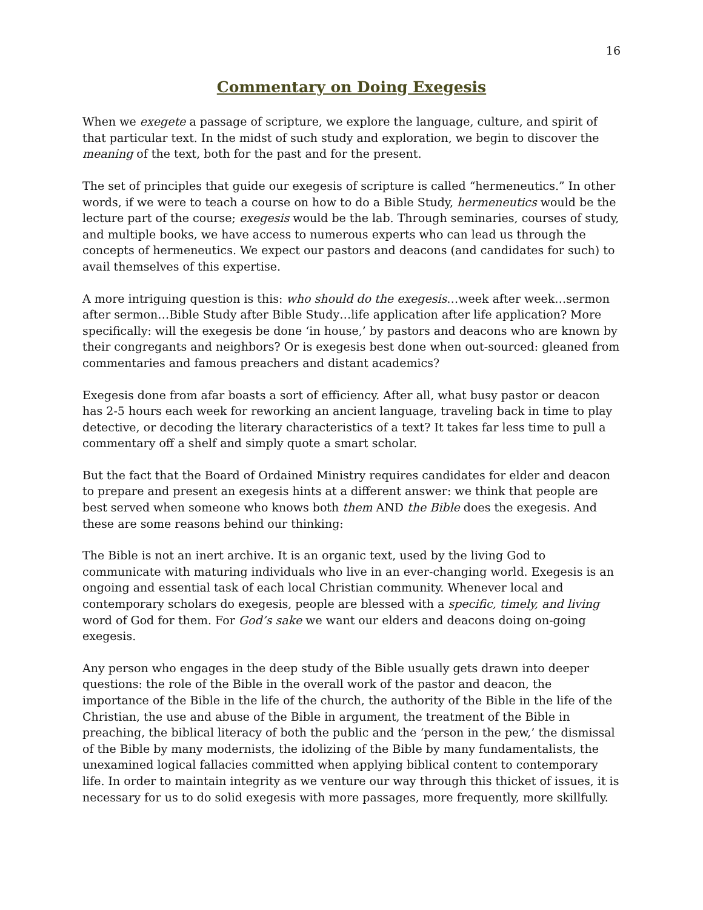16
Commentary on Doing Exegesis
When we exegete a passage of scripture, we explore the language, culture, and spirit of that particular text. In the midst of such study and exploration, we begin to discover the meaning of the text, both for the past and for the present.
The set of principles that guide our exegesis of scripture is called “hermeneutics.” In other words, if we were to teach a course on how to do a Bible Study, hermeneutics would be the lecture part of the course; exegesis would be the lab. Through seminaries, courses of study, and multiple books, we have access to numerous experts who can lead us through the concepts of hermeneutics. We expect our pastors and deacons (and candidates for such) to avail themselves of this expertise.
A more intriguing question is this: who should do the exegesis…week after week…sermon after sermon…Bible Study after Bible Study…life application after life application? More specifically: will the exegesis be done ‘in house,’ by pastors and deacons who are known by their congregants and neighbors? Or is exegesis best done when out-sourced: gleaned from commentaries and famous preachers and distant academics?
Exegesis done from afar boasts a sort of efficiency. After all, what busy pastor or deacon has 2-5 hours each week for reworking an ancient language, traveling back in time to play detective, or decoding the literary characteristics of a text? It takes far less time to pull a commentary off a shelf and simply quote a smart scholar.
But the fact that the Board of Ordained Ministry requires candidates for elder and deacon to prepare and present an exegesis hints at a different answer: we think that people are best served when someone who knows both them AND the Bible does the exegesis. And these are some reasons behind our thinking:
The Bible is not an inert archive. It is an organic text, used by the living God to communicate with maturing individuals who live in an ever-changing world. Exegesis is an ongoing and essential task of each local Christian community. Whenever local and contemporary scholars do exegesis, people are blessed with a specific, timely, and living word of God for them. For God’s sake we want our elders and deacons doing on-going exegesis.
Any person who engages in the deep study of the Bible usually gets drawn into deeper questions: the role of the Bible in the overall work of the pastor and deacon, the importance of the Bible in the life of the church, the authority of the Bible in the life of the Christian, the use and abuse of the Bible in argument, the treatment of the Bible in preaching, the biblical literacy of both the public and the ‘person in the pew,’ the dismissal of the Bible by many modernists, the idolizing of the Bible by many fundamentalists, the unexamined logical fallacies committed when applying biblical content to contemporary life. In order to maintain integrity as we venture our way through this thicket of issues, it is necessary for us to do solid exegesis with more passages, more frequently, more skillfully.